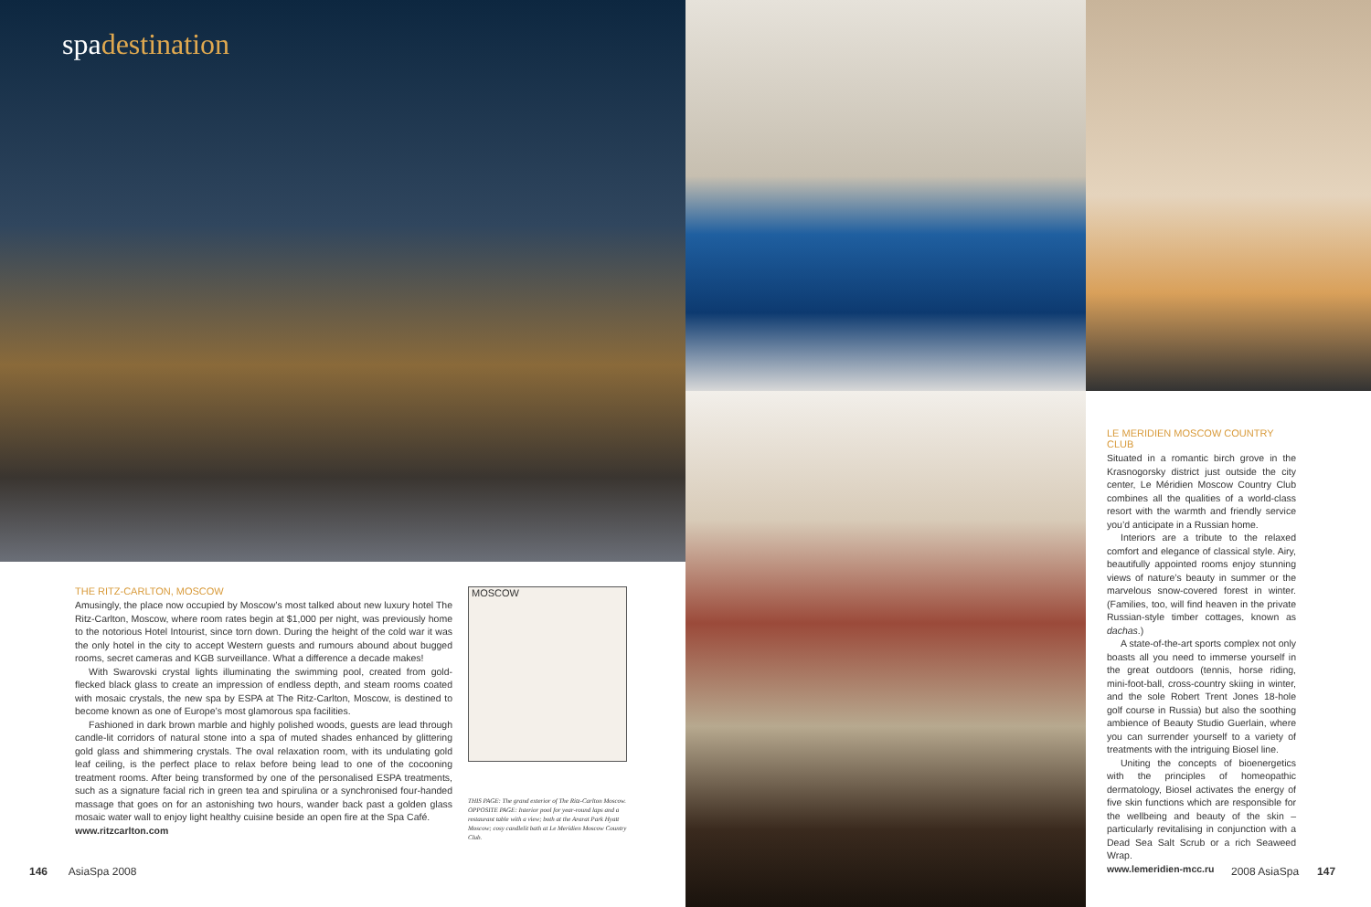spadestination
THE RITZ-CARLTON, MOSCOW
Amusingly, the place now occupied by Moscow’s most talked about new luxury hotel The Ritz-Carlton, Moscow, where room rates begin at $1,000 per night, was previously home to the notorious Hotel Intourist, since torn down. During the height of the cold war it was the only hotel in the city to accept Western guests and rumours abound about bugged rooms, secret cameras and KGB surveillance. What a difference a decade makes!
With Swarovski crystal lights illuminating the swimming pool, created from gold-flecked black glass to create an impression of endless depth, and steam rooms coated with mosaic crystals, the new spa by ESPA at The Ritz-Carlton, Moscow, is destined to become known as one of Europe’s most glamorous spa facilities.
Fashioned in dark brown marble and highly polished woods, guests are lead through candle-lit corridors of natural stone into a spa of muted shades enhanced by glittering gold glass and shimmering crystals. The oval relaxation room, with its undulating gold leaf ceiling, is the perfect place to relax before being lead to one of the cocooning treatment rooms. After being transformed by one of the personalised ESPA treatments, such as a signature facial rich in green tea and spirulina or a synchronised four-handed massage that goes on for an astonishing two hours, wander back past a golden glass mosaic water wall to enjoy light healthy cuisine beside an open fire at the Spa Café.
www.ritzcarlton.com
MOSCOW
THIS PAGE: The grand exterior of The Ritz-Carlton Moscow. OPPOSITE PAGE: Interior pool for year-round laps and a restaurant table with a view; both at the Ararat Park Hyatt Moscow; cosy candlelit bath at Le Meridien Moscow Country Club.
LE MERIDIEN MOSCOW COUNTRY CLUB
Situated in a romantic birch grove in the Krasnogorsky district just outside the city center, Le Méridien Moscow Country Club combines all the qualities of a world-class resort with the warmth and friendly service you’d anticipate in a Russian home.
Interiors are a tribute to the relaxed comfort and elegance of classical style. Airy, beautifully appointed rooms enjoy stunning views of nature’s beauty in summer or the marvelous snow-covered forest in winter. (Families, too, will find heaven in the private Russian-style timber cottages, known as dachas.)
A state-of-the-art sports complex not only boasts all you need to immerse yourself in the great outdoors (tennis, horse riding, mini-foot-ball, cross-country skiing in winter, and the sole Robert Trent Jones 18-hole golf course in Russia) but also the soothing ambience of Beauty Studio Guerlain, where you can surrender yourself to a variety of treatments with the intriguing Biosel line.
Uniting the concepts of bioenergetics with the principles of homeopathic dermatology, Biosel activates the energy of five skin functions which are responsible for the wellbeing and beauty of the skin – particularly revitalising in conjunction with a Dead Sea Salt Scrub or a rich Seaweed Wrap.
www.lemeridien-mcc.ru
146 AsiaSpa 2008 2008 AsiaSpa 147